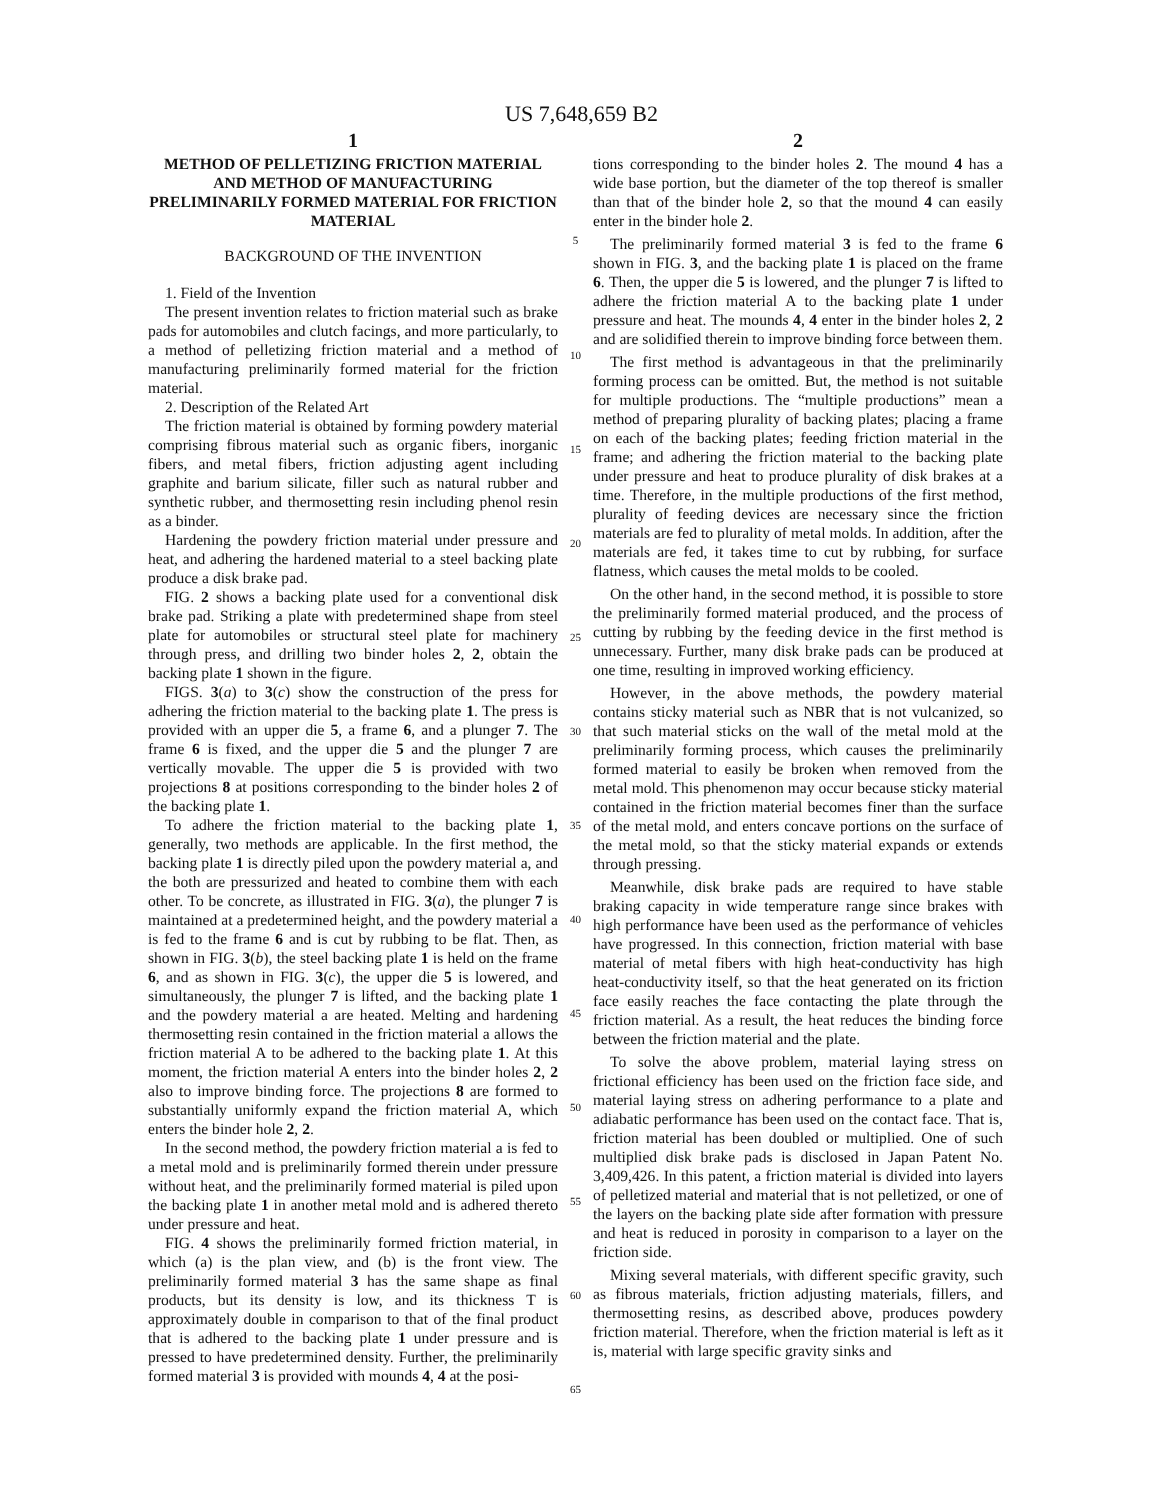US 7,648,659 B2
1
METHOD OF PELLETIZING FRICTION MATERIAL AND METHOD OF MANUFACTURING PRELIMINARILY FORMED MATERIAL FOR FRICTION MATERIAL
BACKGROUND OF THE INVENTION
1. Field of the Invention
The present invention relates to friction material such as brake pads for automobiles and clutch facings, and more particularly, to a method of pelletizing friction material and a method of manufacturing preliminarily formed material for the friction material.
2. Description of the Related Art
The friction material is obtained by forming powdery material comprising fibrous material such as organic fibers, inorganic fibers, and metal fibers, friction adjusting agent including graphite and barium silicate, filler such as natural rubber and synthetic rubber, and thermosetting resin including phenol resin as a binder.
Hardening the powdery friction material under pressure and heat, and adhering the hardened material to a steel backing plate produce a disk brake pad.
FIG. 2 shows a backing plate used for a conventional disk brake pad. Striking a plate with predetermined shape from steel plate for automobiles or structural steel plate for machinery through press, and drilling two binder holes 2, 2, obtain the backing plate 1 shown in the figure.
FIGS. 3(a) to 3(c) show the construction of the press for adhering the friction material to the backing plate 1. The press is provided with an upper die 5, a frame 6, and a plunger 7. The frame 6 is fixed, and the upper die 5 and the plunger 7 are vertically movable. The upper die 5 is provided with two projections 8 at positions corresponding to the binder holes 2 of the backing plate 1.
To adhere the friction material to the backing plate 1, generally, two methods are applicable. In the first method, the backing plate 1 is directly piled upon the powdery material a, and the both are pressurized and heated to combine them with each other. To be concrete, as illustrated in FIG. 3(a), the plunger 7 is maintained at a predetermined height, and the powdery material a is fed to the frame 6 and is cut by rubbing to be flat. Then, as shown in FIG. 3(b), the steel backing plate 1 is held on the frame 6, and as shown in FIG. 3(c), the upper die 5 is lowered, and simultaneously, the plunger 7 is lifted, and the backing plate 1 and the powdery material a are heated. Melting and hardening thermosetting resin contained in the friction material a allows the friction material A to be adhered to the backing plate 1. At this moment, the friction material A enters into the binder holes 2, 2 also to improve binding force. The projections 8 are formed to substantially uniformly expand the friction material A, which enters the binder hole 2, 2.
In the second method, the powdery friction material a is fed to a metal mold and is preliminarily formed therein under pressure without heat, and the preliminarily formed material is piled upon the backing plate 1 in another metal mold and is adhered thereto under pressure and heat.
FIG. 4 shows the preliminarily formed friction material, in which (a) is the plan view, and (b) is the front view. The preliminarily formed material 3 has the same shape as final products, but its density is low, and its thickness T is approximately double in comparison to that of the final product that is adhered to the backing plate 1 under pressure and is pressed to have predetermined density. Further, the preliminarily formed material 3 is provided with mounds 4, 4 at the posi-
5
10
15
20
25
30
35
40
45
50
55
60
65
2
tions corresponding to the binder holes 2. The mound 4 has a wide base portion, but the diameter of the top thereof is smaller than that of the binder hole 2, so that the mound 4 can easily enter in the binder hole 2.
The preliminarily formed material 3 is fed to the frame 6 shown in FIG. 3, and the backing plate 1 is placed on the frame 6. Then, the upper die 5 is lowered, and the plunger 7 is lifted to adhere the friction material A to the backing plate 1 under pressure and heat. The mounds 4, 4 enter in the binder holes 2, 2 and are solidified therein to improve binding force between them.
The first method is advantageous in that the preliminarily forming process can be omitted. But, the method is not suitable for multiple productions. The “multiple productions” mean a method of preparing plurality of backing plates; placing a frame on each of the backing plates; feeding friction material in the frame; and adhering the friction material to the backing plate under pressure and heat to produce plurality of disk brakes at a time. Therefore, in the multiple productions of the first method, plurality of feeding devices are necessary since the friction materials are fed to plurality of metal molds. In addition, after the materials are fed, it takes time to cut by rubbing, for surface flatness, which causes the metal molds to be cooled.
On the other hand, in the second method, it is possible to store the preliminarily formed material produced, and the process of cutting by rubbing by the feeding device in the first method is unnecessary. Further, many disk brake pads can be produced at one time, resulting in improved working efficiency.
However, in the above methods, the powdery material contains sticky material such as NBR that is not vulcanized, so that such material sticks on the wall of the metal mold at the preliminarily forming process, which causes the preliminarily formed material to easily be broken when removed from the metal mold. This phenomenon may occur because sticky material contained in the friction material becomes finer than the surface of the metal mold, and enters concave portions on the surface of the metal mold, so that the sticky material expands or extends through pressing.
Meanwhile, disk brake pads are required to have stable braking capacity in wide temperature range since brakes with high performance have been used as the performance of vehicles have progressed. In this connection, friction material with base material of metal fibers with high heat-conductivity has high heat-conductivity itself, so that the heat generated on its friction face easily reaches the face contacting the plate through the friction material. As a result, the heat reduces the binding force between the friction material and the plate.
To solve the above problem, material laying stress on frictional efficiency has been used on the friction face side, and material laying stress on adhering performance to a plate and adiabatic performance has been used on the contact face. That is, friction material has been doubled or multiplied. One of such multiplied disk brake pads is disclosed in Japan Patent No. 3,409,426. In this patent, a friction material is divided into layers of pelletized material and material that is not pelletized, or one of the layers on the backing plate side after formation with pressure and heat is reduced in porosity in comparison to a layer on the friction side.
Mixing several materials, with different specific gravity, such as fibrous materials, friction adjusting materials, fillers, and thermosetting resins, as described above, produces powdery friction material. Therefore, when the friction material is left as it is, material with large specific gravity sinks and